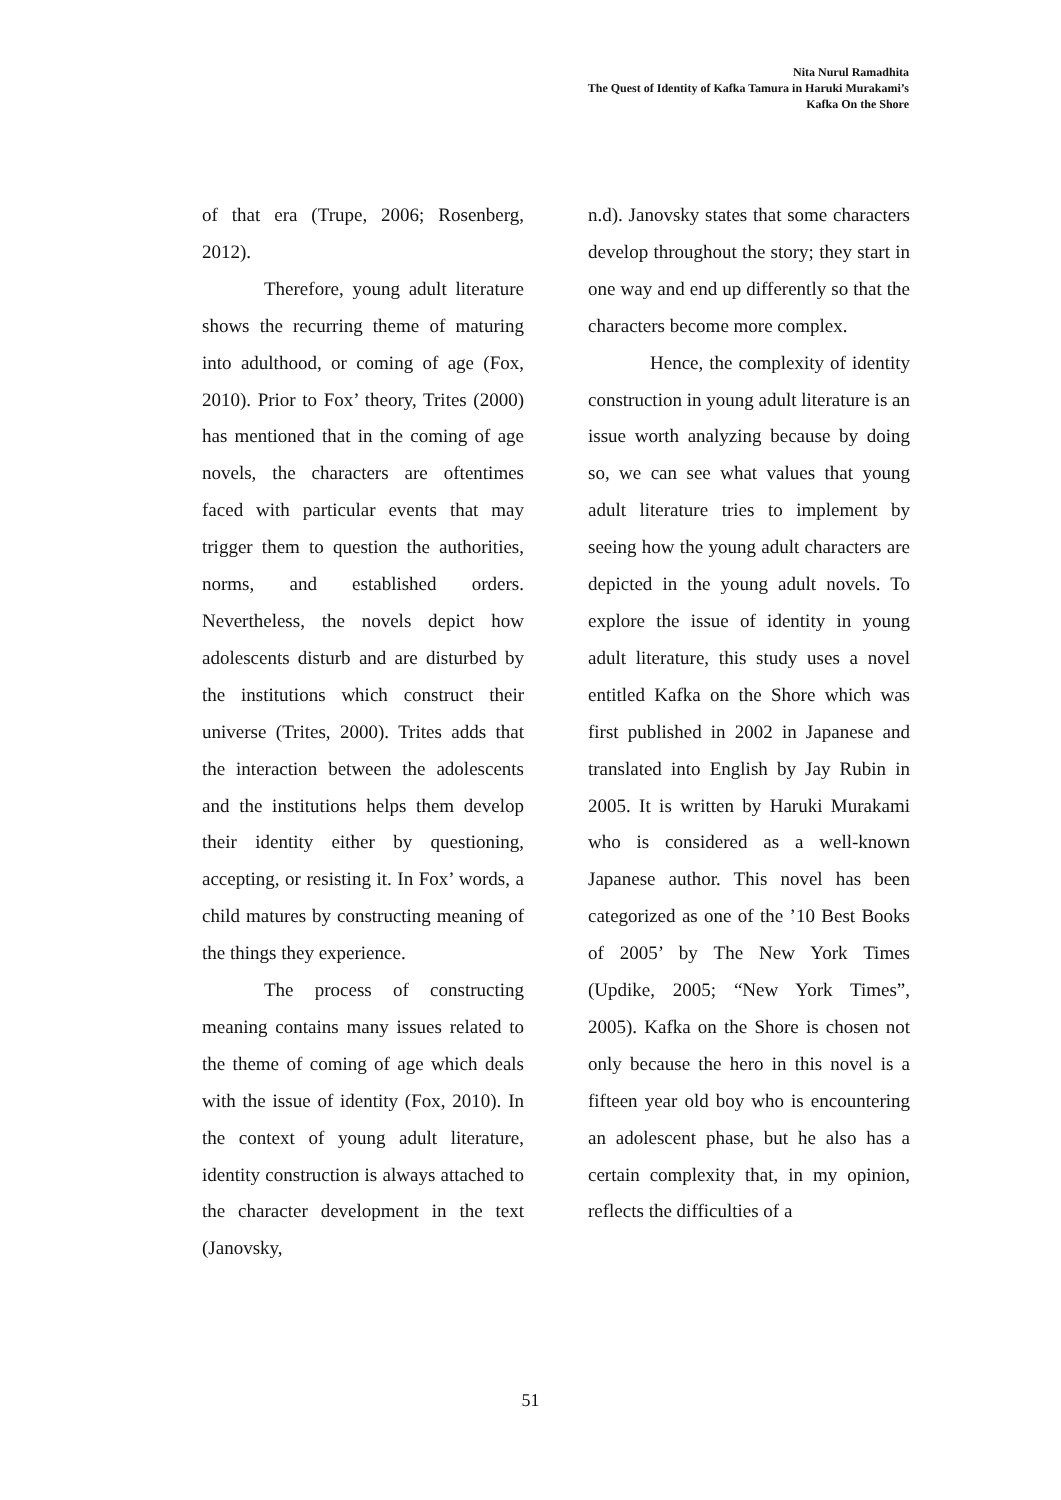Nita Nurul Ramadhita
The Quest of Identity of Kafka Tamura in Haruki Murakami’s
Kafka On the Shore
of that era (Trupe, 2006; Rosenberg, 2012).
Therefore, young adult literature shows the recurring theme of maturing into adulthood, or coming of age (Fox, 2010). Prior to Fox’ theory, Trites (2000) has mentioned that in the coming of age novels, the characters are oftentimes faced with particular events that may trigger them to question the authorities, norms, and established orders. Nevertheless, the novels depict how adolescents disturb and are disturbed by the institutions which construct their universe (Trites, 2000). Trites adds that the interaction between the adolescents and the institutions helps them develop their identity either by questioning, accepting, or resisting it. In Fox’ words, a child matures by constructing meaning of the things they experience.
The process of constructing meaning contains many issues related to the theme of coming of age which deals with the issue of identity (Fox, 2010). In the context of young adult literature, identity construction is always attached to the character development in the text (Janovsky,
n.d). Janovsky states that some characters develop throughout the story; they start in one way and end up differently so that the characters become more complex.
Hence, the complexity of identity construction in young adult literature is an issue worth analyzing because by doing so, we can see what values that young adult literature tries to implement by seeing how the young adult characters are depicted in the young adult novels. To explore the issue of identity in young adult literature, this study uses a novel entitled Kafka on the Shore which was first published in 2002 in Japanese and translated into English by Jay Rubin in 2005. It is written by Haruki Murakami who is considered as a well-known Japanese author. This novel has been categorized as one of the ’10 Best Books of 2005’ by The New York Times (Updike, 2005; “New York Times”, 2005). Kafka on the Shore is chosen not only because the hero in this novel is a fifteen year old boy who is encountering an adolescent phase, but he also has a certain complexity that, in my opinion, reflects the difficulties of a
51